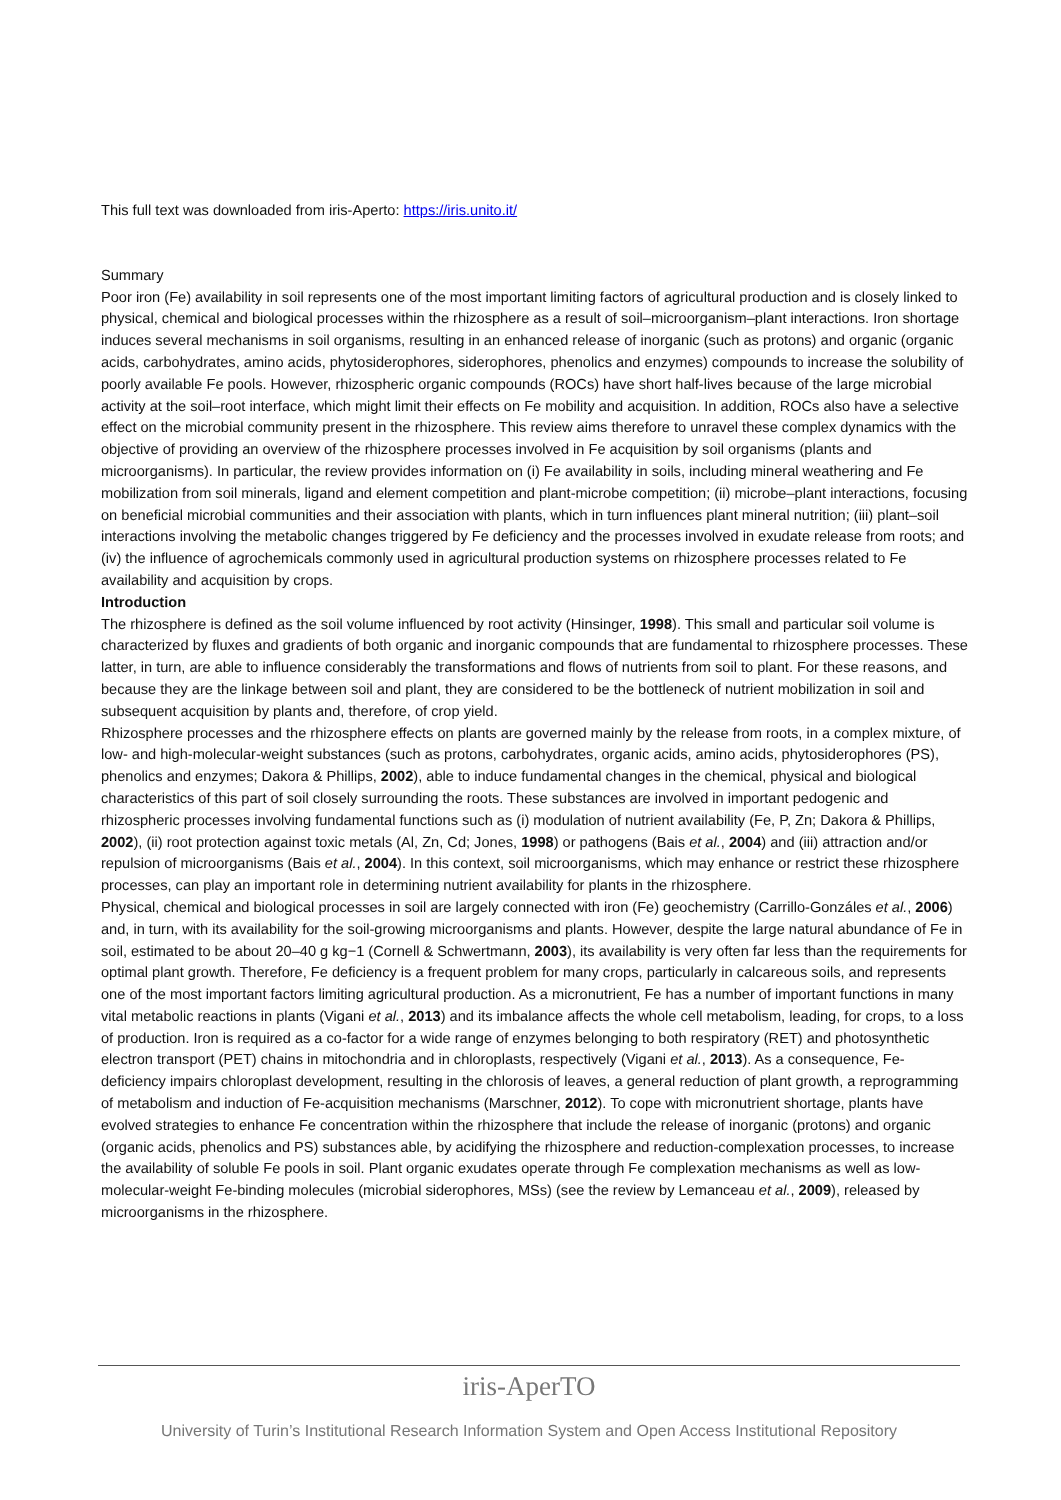This full text was downloaded from iris-Aperto: https://iris.unito.it/
Summary
Poor iron (Fe) availability in soil represents one of the most important limiting factors of agricultural production and is closely linked to physical, chemical and biological processes within the rhizosphere as a result of soil–microorganism–plant interactions. Iron shortage induces several mechanisms in soil organisms, resulting in an enhanced release of inorganic (such as protons) and organic (organic acids, carbohydrates, amino acids, phytosiderophores, siderophores, phenolics and enzymes) compounds to increase the solubility of poorly available Fe pools. However, rhizospheric organic compounds (ROCs) have short half-lives because of the large microbial activity at the soil–root interface, which might limit their effects on Fe mobility and acquisition. In addition, ROCs also have a selective effect on the microbial community present in the rhizosphere. This review aims therefore to unravel these complex dynamics with the objective of providing an overview of the rhizosphere processes involved in Fe acquisition by soil organisms (plants and microorganisms). In particular, the review provides information on (i) Fe availability in soils, including mineral weathering and Fe mobilization from soil minerals, ligand and element competition and plant-microbe competition; (ii) microbe–plant interactions, focusing on beneficial microbial communities and their association with plants, which in turn influences plant mineral nutrition; (iii) plant–soil interactions involving the metabolic changes triggered by Fe deficiency and the processes involved in exudate release from roots; and (iv) the influence of agrochemicals commonly used in agricultural production systems on rhizosphere processes related to Fe availability and acquisition by crops.
Introduction
The rhizosphere is defined as the soil volume influenced by root activity (Hinsinger, 1998). This small and particular soil volume is characterized by fluxes and gradients of both organic and inorganic compounds that are fundamental to rhizosphere processes. These latter, in turn, are able to influence considerably the transformations and flows of nutrients from soil to plant. For these reasons, and because they are the linkage between soil and plant, they are considered to be the bottleneck of nutrient mobilization in soil and subsequent acquisition by plants and, therefore, of crop yield.
Rhizosphere processes and the rhizosphere effects on plants are governed mainly by the release from roots, in a complex mixture, of low- and high-molecular-weight substances (such as protons, carbohydrates, organic acids, amino acids, phytosiderophores (PS), phenolics and enzymes; Dakora & Phillips, 2002), able to induce fundamental changes in the chemical, physical and biological characteristics of this part of soil closely surrounding the roots. These substances are involved in important pedogenic and rhizospheric processes involving fundamental functions such as (i) modulation of nutrient availability (Fe, P, Zn; Dakora & Phillips, 2002), (ii) root protection against toxic metals (Al, Zn, Cd; Jones, 1998) or pathogens (Bais et al., 2004) and (iii) attraction and/or repulsion of microorganisms (Bais et al., 2004). In this context, soil microorganisms, which may enhance or restrict these rhizosphere processes, can play an important role in determining nutrient availability for plants in the rhizosphere.
Physical, chemical and biological processes in soil are largely connected with iron (Fe) geochemistry (Carrillo-Gonzáles et al., 2006) and, in turn, with its availability for the soil-growing microorganisms and plants. However, despite the large natural abundance of Fe in soil, estimated to be about 20–40 g kg−1 (Cornell & Schwertmann, 2003), its availability is very often far less than the requirements for optimal plant growth. Therefore, Fe deficiency is a frequent problem for many crops, particularly in calcareous soils, and represents one of the most important factors limiting agricultural production. As a micronutrient, Fe has a number of important functions in many vital metabolic reactions in plants (Vigani et al., 2013) and its imbalance affects the whole cell metabolism, leading, for crops, to a loss of production. Iron is required as a co-factor for a wide range of enzymes belonging to both respiratory (RET) and photosynthetic electron transport (PET) chains in mitochondria and in chloroplasts, respectively (Vigani et al., 2013). As a consequence, Fe-deficiency impairs chloroplast development, resulting in the chlorosis of leaves, a general reduction of plant growth, a reprogramming of metabolism and induction of Fe-acquisition mechanisms (Marschner, 2012). To cope with micronutrient shortage, plants have evolved strategies to enhance Fe concentration within the rhizosphere that include the release of inorganic (protons) and organic (organic acids, phenolics and PS) substances able, by acidifying the rhizosphere and reduction-complexation processes, to increase the availability of soluble Fe pools in soil. Plant organic exudates operate through Fe complexation mechanisms as well as low-molecular-weight Fe-binding molecules (microbial siderophores, MSs) (see the review by Lemanceau et al., 2009), released by microorganisms in the rhizosphere.
iris-AperTO
University of Turin’s Institutional Research Information System and Open Access Institutional Repository